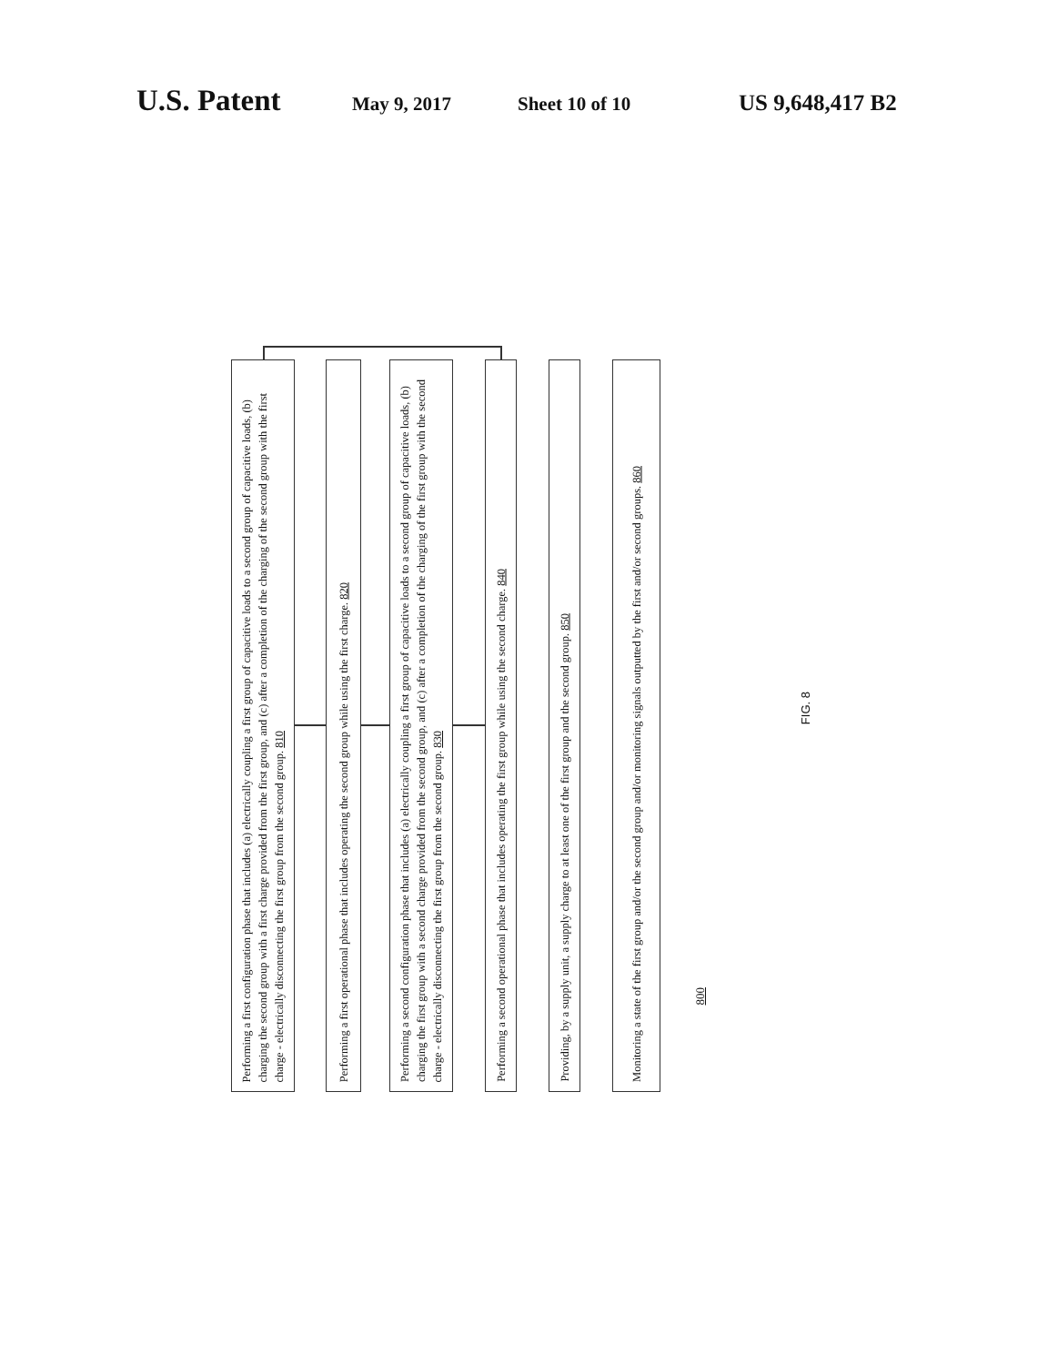U.S. Patent May 9, 2017 Sheet 10 of 10 US 9,648,417 B2
Performing a first configuration phase that includes (a) electrically coupling a first group of capacitive loads to a second group of capacitive loads, (b) charging the second group with a first charge provided from the first group, and (c) after a completion of the charging of the second group with the first charge - electrically disconnecting the first group from the second group. 810
Performing a first operational phase that includes operating the second group while using the first charge. 820
Performing a second configuration phase that includes (a) electrically coupling a first group of capacitive loads to a second group of capacitive loads, (b) charging the first group with a second charge provided from the second group, and (c) after a completion of the charging of the first group with the second charge - electrically disconnecting the first group from the second group. 830
Performing a second operational phase that includes operating the first group while using the second charge. 840
Providing, by a supply unit, a supply charge to at least one of the first group and the second group. 850
Monitoring a state of the first group and/or the second group and/or monitoring signals outputted by the first and/or second groups. 860
800
FIG. 8